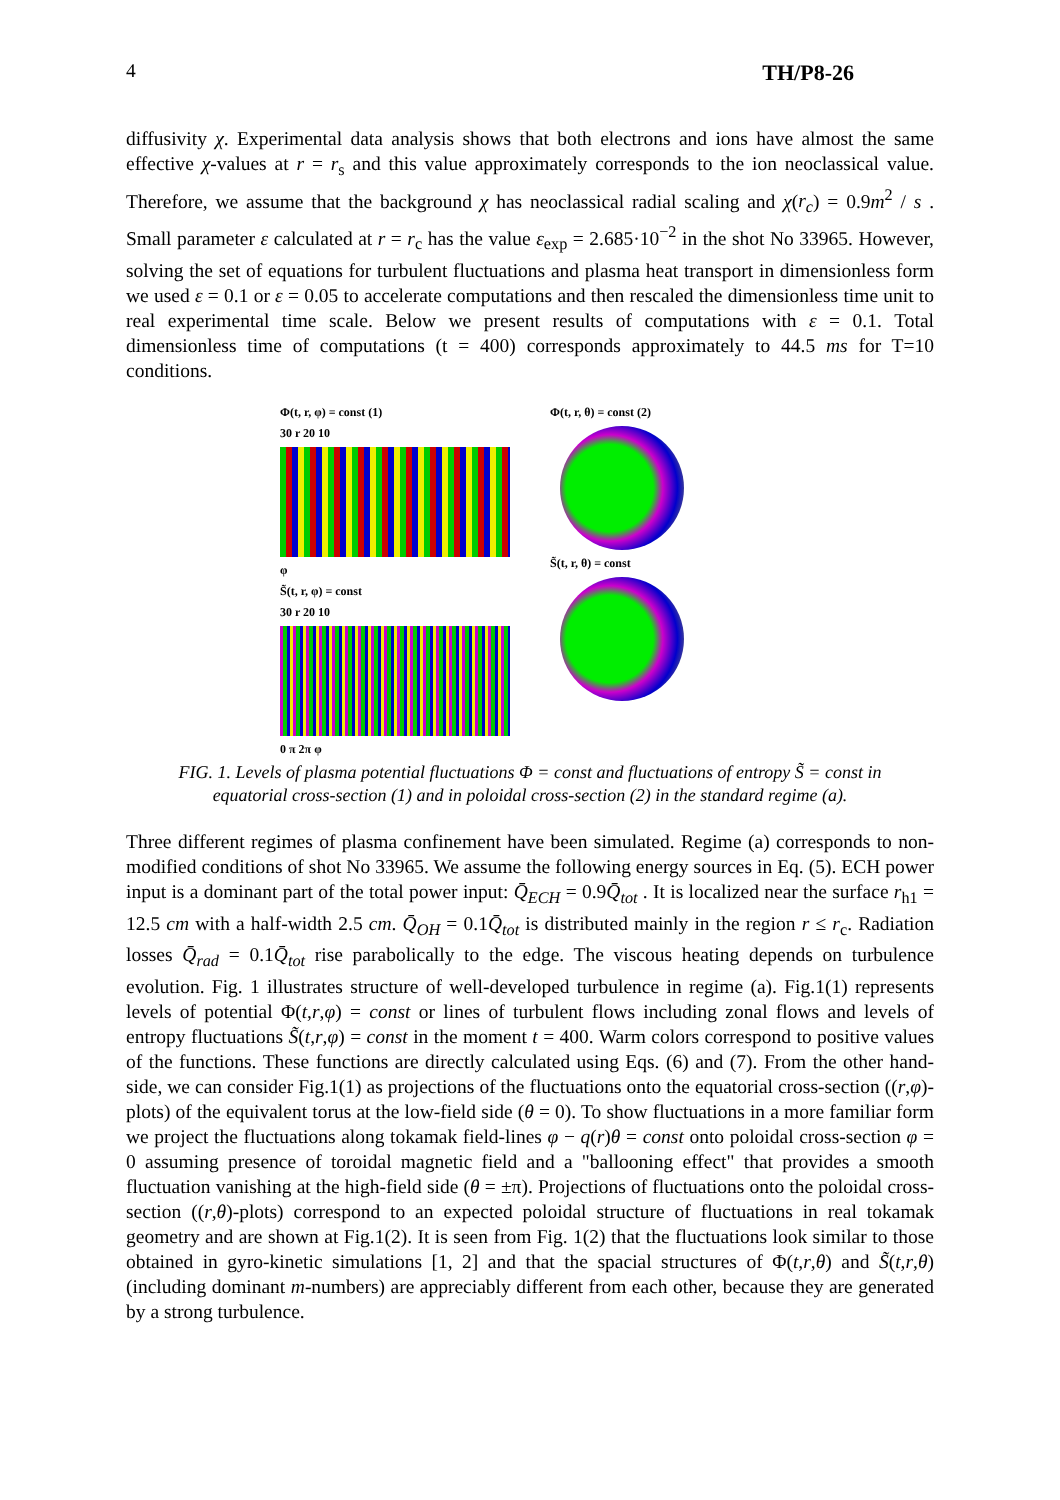4 TH/P8-26
diffusivity χ. Experimental data analysis shows that both electrons and ions have almost the same effective χ-values at r = r<sub>s</sub> and this value approximately corresponds to the ion neoclassical value. Therefore, we assume that the background χ has neoclassical radial scaling and χ(r<sub>c</sub>) = 0.9m<sup>2</sup> / s . Small parameter ε calculated at r = r<sub>c</sub> has the value ε<sub>exp</sub> = 2.685·10<sup>−2</sup> in the shot No 33965. However, solving the set of equations for turbulent fluctuations and plasma heat transport in dimensionless form we used ε = 0.1 or ε = 0.05 to accelerate computations and then rescaled the dimensionless time unit to real experimental time scale. Below we present results of computations with ε = 0.1. Total dimensionless time of computations (t = 400) corresponds approximately to 44.5 ms for T=10 conditions.
Φ(t, r, φ) = const (1)
30 r 20 10
φ
S̃(t, r, φ) = const
30 r 20 10
0 π 2π φ
Φ(t, r, θ) = const (2)
S̃(t, r, θ) = const
FIG. 1. Levels of plasma potential fluctuations Φ = const and fluctuations of entropy S̃ = const in
equatorial cross-section (1) and in poloidal cross-section (2) in the standard regime (a).
Three different regimes of plasma confinement have been simulated. Regime (a) corresponds to non-modified conditions of shot No 33965. We assume the following energy sources in Eq. (5). ECH power input is a dominant part of the total power input: Q̄<sub>ECH</sub> = 0.9Q̄<sub>tot</sub> . It is localized near the surface r<sub>h1</sub> = 12.5 cm with a half-width 2.5 cm. Q̄<sub>OH</sub> = 0.1Q̄<sub>tot</sub> is distributed mainly in the region r ≤ r<sub>c</sub>. Radiation losses Q̄<sub>rad</sub> = 0.1Q̄<sub>tot</sub> rise parabolically to the edge. The viscous heating depends on turbulence evolution. Fig. 1 illustrates structure of well-developed turbulence in regime (a). Fig.1(1) represents levels of potential Φ(t,r,φ) = const or lines of turbulent flows including zonal flows and levels of entropy fluctuations S̃(t,r,φ) = const in the moment t = 400. Warm colors correspond to positive values of the functions. These functions are directly calculated using Eqs. (6) and (7). From the other hand-side, we can consider Fig.1(1) as projections of the fluctuations onto the equatorial cross-section ((r,φ)-plots) of the equivalent torus at the low-field side (θ = 0). To show fluctuations in a more familiar form we project the fluctuations along tokamak field-lines φ − q(r)θ = const onto poloidal cross-section φ = 0 assuming presence of toroidal magnetic field and a "ballooning effect" that provides a smooth fluctuation vanishing at the high-field side (θ = ±π). Projections of fluctuations onto the poloidal cross-section ((r,θ)-plots) correspond to an expected poloidal structure of fluctuations in real tokamak geometry and are shown at Fig.1(2). It is seen from Fig. 1(2) that the fluctuations look similar to those obtained in gyro-kinetic simulations [1, 2] and that the spacial structures of Φ(t,r,θ) and S̃(t,r,θ) (including dominant m-numbers) are appreciably different from each other, because they are generated by a strong turbulence.